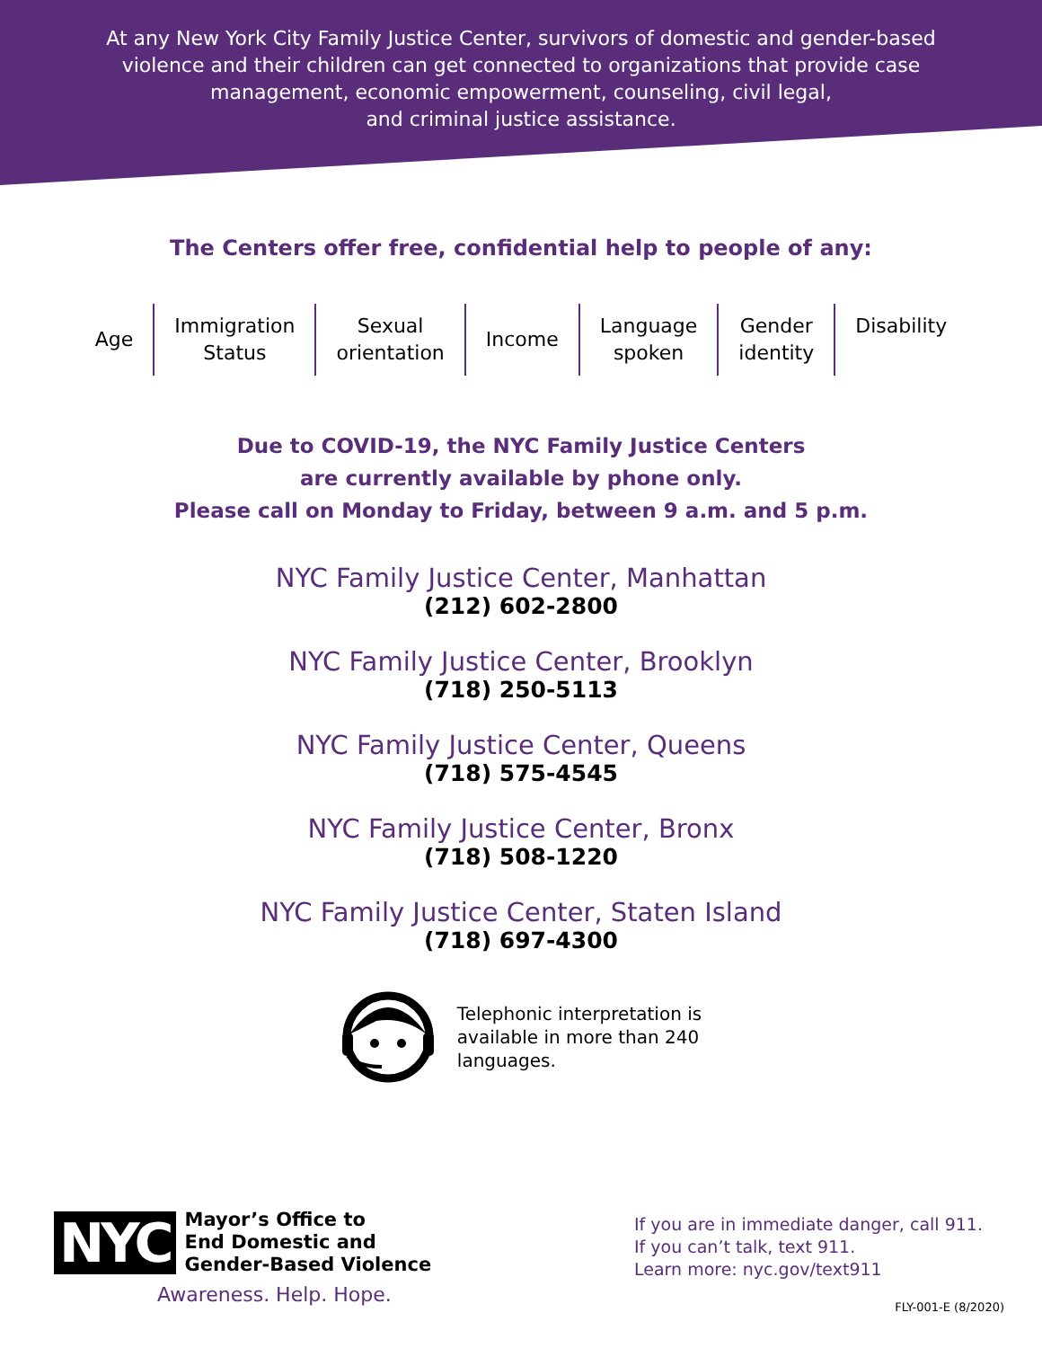At any New York City Family Justice Center, survivors of domestic and gender-based
violence and their children can get connected to organizations that provide case
management, economic empowerment, counseling, civil legal,
and criminal justice assistance.
The Centers offer free, confidential help to people of any:
Age Immigration
Status
Sexual
orientation
Income Language
spoken
Gender
identity
Disability
Due to COVID-19, the NYC Family Justice Centers
are currently available by phone only.
Please call on Monday to Friday, between 9 a.m. and 5 p.m.
NYC Family Justice Center, Manhattan
(212) 602-2800
NYC Family Justice Center, Brooklyn
(718) 250-5113
NYC Family Justice Center, Queens
(718) 575-4545
NYC Family Justice Center, Bronx
(718) 508-1220
NYC Family Justice Center, Staten Island
(718) 697-4300
Telephonic interpretation is
available in more than 240
languages.
NYC
Mayor’s Office to
End Domestic and
Gender-Based Violence
Awareness. Help. Hope.
If you are in immediate danger, call 911.
If you can’t talk, text 911.
Learn more: nyc.gov/text911
FLY-001-E (8/2020)